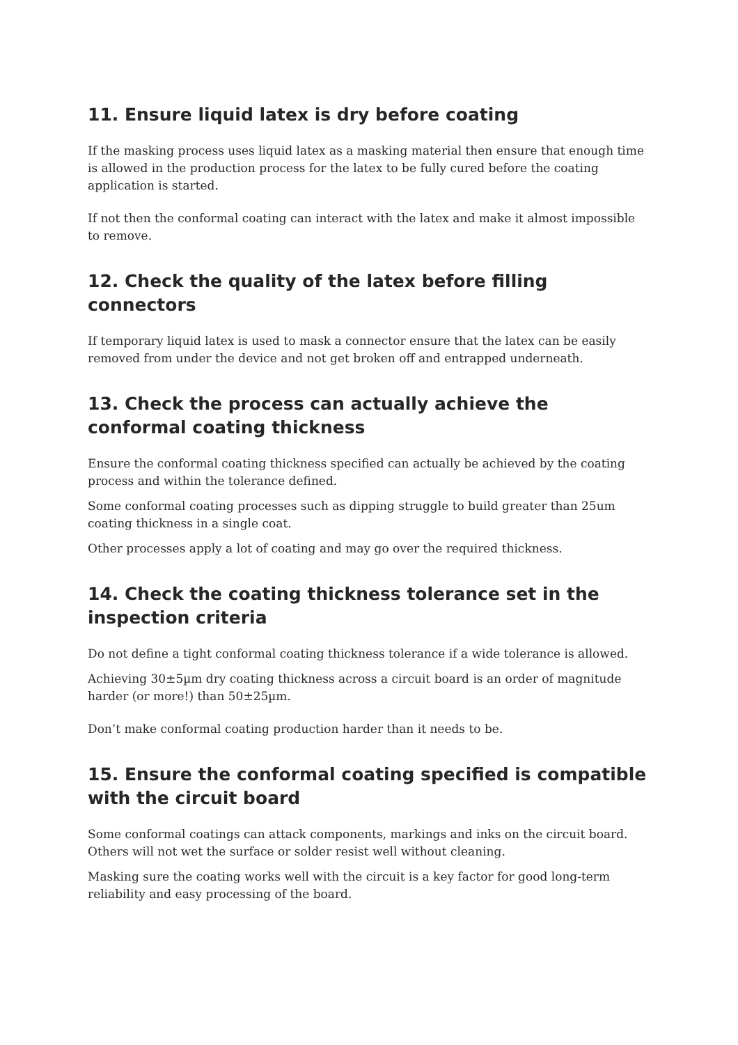11. Ensure liquid latex is dry before coating
If the masking process uses liquid latex as a masking material then ensure that enough time is allowed in the production process for the latex to be fully cured before the coating application is started.
If not then the conformal coating can interact with the latex and make it almost impossible to remove.
12. Check the quality of the latex before filling connectors
If temporary liquid latex is used to mask a connector ensure that the latex can be easily removed from under the device and not get broken off and entrapped underneath.
13. Check the process can actually achieve the conformal coating thickness
Ensure the conformal coating thickness specified can actually be achieved by the coating process and within the tolerance defined.
Some conformal coating processes such as dipping struggle to build greater than 25um coating thickness in a single coat.
Other processes apply a lot of coating and may go over the required thickness.
14. Check the coating thickness tolerance set in the inspection criteria
Do not define a tight conformal coating thickness tolerance if a wide tolerance is allowed.
Achieving 30±5µm dry coating thickness across a circuit board is an order of magnitude harder (or more!) than 50±25µm.
Don’t make conformal coating production harder than it needs to be.
15. Ensure the conformal coating specified is compatible with the circuit board
Some conformal coatings can attack components, markings and inks on the circuit board. Others will not wet the surface or solder resist well without cleaning.
Masking sure the coating works well with the circuit is a key factor for good long-term reliability and easy processing of the board.